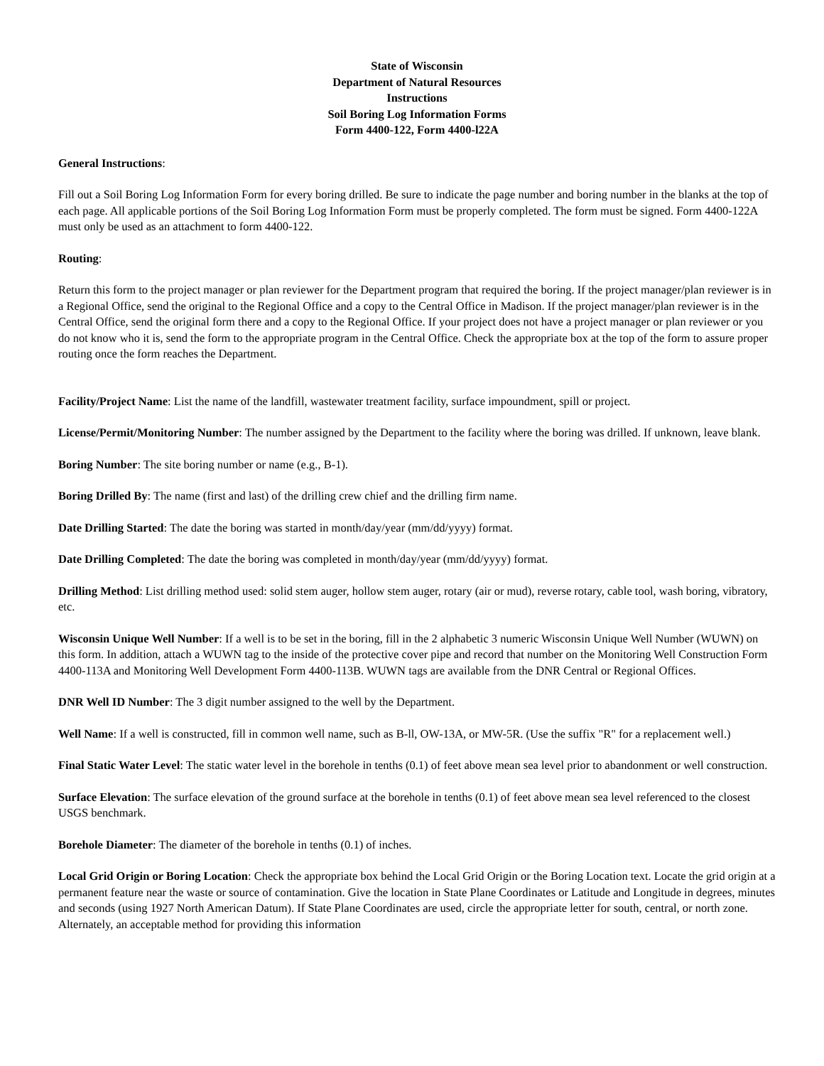State of Wisconsin
Department of Natural Resources
Instructions
Soil Boring Log Information Forms
Form 4400-122, Form 4400-l22A
General Instructions:
Fill out a Soil Boring Log Information Form for every boring drilled. Be sure to indicate the page number and boring number in the blanks at the top of each page. All applicable portions of the Soil Boring Log Information Form must be properly completed. The form must be signed. Form 4400-122A must only be used as an attachment to form 4400-122.
Routing:
Return this form to the project manager or plan reviewer for the Department program that required the boring. If the project manager/plan reviewer is in a Regional Office, send the original to the Regional Office and a copy to the Central Office in Madison. If the project manager/plan reviewer is in the Central Office, send the original form there and a copy to the Regional Office. If your project does not have a project manager or plan reviewer or you do not know who it is, send the form to the appropriate program in the Central Office. Check the appropriate box at the top of the form to assure proper routing once the form reaches the Department.
Facility/Project Name: List the name of the landfill, wastewater treatment facility, surface impoundment, spill or project.
License/Permit/Monitoring Number: The number assigned by the Department to the facility where the boring was drilled. If unknown, leave blank.
Boring Number: The site boring number or name (e.g., B-1).
Boring Drilled By: The name (first and last) of the drilling crew chief and the drilling firm name.
Date Drilling Started: The date the boring was started in month/day/year (mm/dd/yyyy) format.
Date Drilling Completed: The date the boring was completed in month/day/year (mm/dd/yyyy) format.
Drilling Method: List drilling method used: solid stem auger, hollow stem auger, rotary (air or mud), reverse rotary, cable tool, wash boring, vibratory, etc.
Wisconsin Unique Well Number: If a well is to be set in the boring, fill in the 2 alphabetic 3 numeric Wisconsin Unique Well Number (WUWN) on this form. In addition, attach a WUWN tag to the inside of the protective cover pipe and record that number on the Monitoring Well Construction Form 4400-113A and Monitoring Well Development Form 4400-113B. WUWN tags are available from the DNR Central or Regional Offices.
DNR Well ID Number: The 3 digit number assigned to the well by the Department.
Well Name: If a well is constructed, fill in common well name, such as B-ll, OW-13A, or MW-5R. (Use the suffix "R" for a replacement well.)
Final Static Water Level: The static water level in the borehole in tenths (0.1) of feet above mean sea level prior to abandonment or well construction.
Surface Elevation: The surface elevation of the ground surface at the borehole in tenths (0.1) of feet above mean sea level referenced to the closest USGS benchmark.
Borehole Diameter: The diameter of the borehole in tenths (0.1) of inches.
Local Grid Origin or Boring Location: Check the appropriate box behind the Local Grid Origin or the Boring Location text. Locate the grid origin at a permanent feature near the waste or source of contamination. Give the location in State Plane Coordinates or Latitude and Longitude in degrees, minutes and seconds (using 1927 North American Datum). If State Plane Coordinates are used, circle the appropriate letter for south, central, or north zone. Alternately, an acceptable method for providing this information